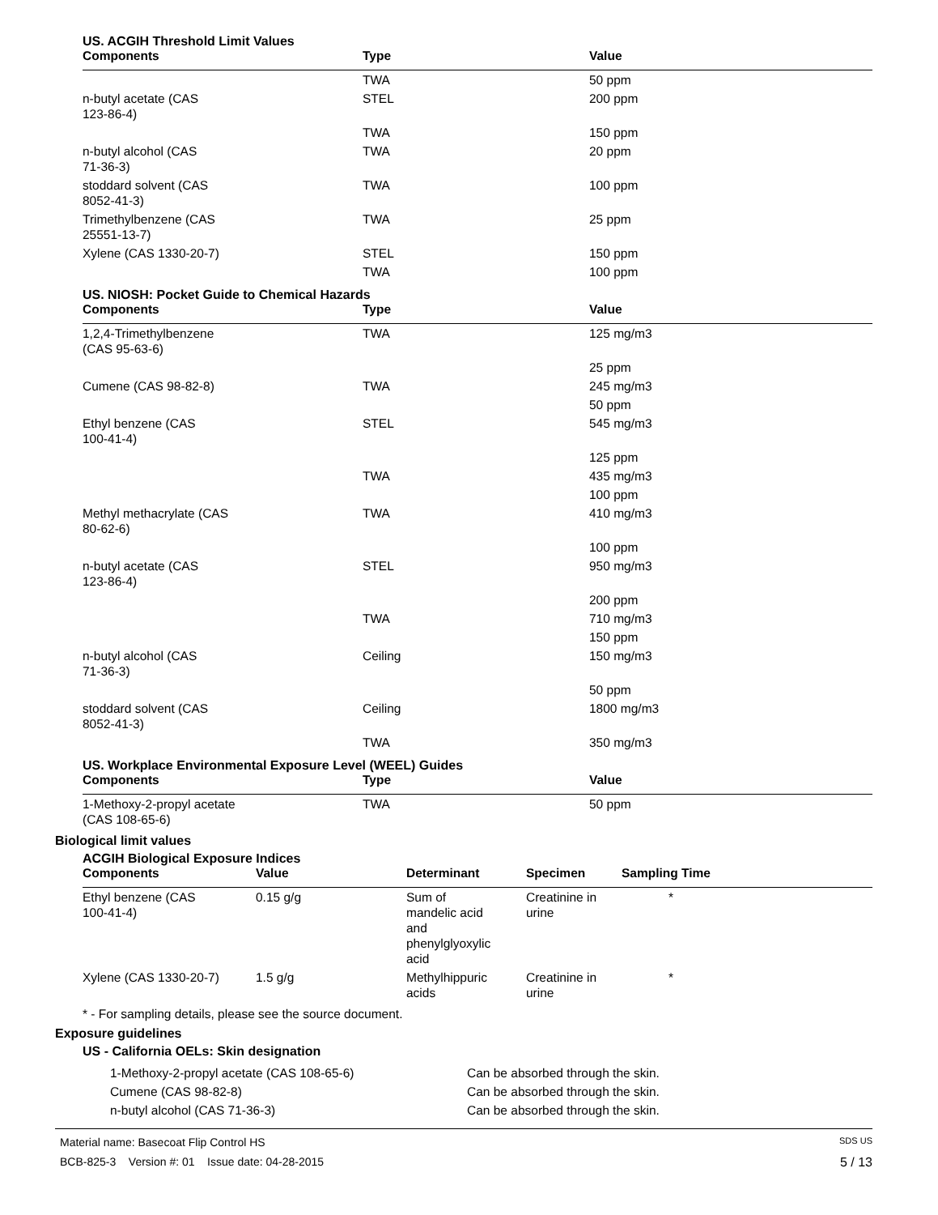US. ACGIH Threshold Limit Values
| Components | Type | Value |
| --- | --- | --- |
| | TWA | 50 ppm |
| n-butyl acetate (CAS 123-86-4) | STEL | 200 ppm |
| | TWA | 150 ppm |
| n-butyl alcohol (CAS 71-36-3) | TWA | 20 ppm |
| stoddard solvent (CAS 8052-41-3) | TWA | 100 ppm |
| Trimethylbenzene (CAS 25551-13-7) | TWA | 25 ppm |
| Xylene (CAS 1330-20-7) | STEL | 150 ppm |
| | TWA | 100 ppm |
US. NIOSH: Pocket Guide to Chemical Hazards
| Components | Type | Value |
| --- | --- | --- |
| 1,2,4-Trimethylbenzene (CAS 95-63-6) | TWA | 125 mg/m3 |
| | | 25 ppm |
| Cumene (CAS 98-82-8) | TWA | 245 mg/m3 |
| | | 50 ppm |
| Ethyl benzene (CAS 100-41-4) | STEL | 545 mg/m3 |
| | | 125 ppm |
| | TWA | 435 mg/m3 |
| | | 100 ppm |
| Methyl methacrylate (CAS 80-62-6) | TWA | 410 mg/m3 |
| | | 100 ppm |
| n-butyl acetate (CAS 123-86-4) | STEL | 950 mg/m3 |
| | | 200 ppm |
| | TWA | 710 mg/m3 |
| | | 150 ppm |
| n-butyl alcohol (CAS 71-36-3) | Ceiling | 150 mg/m3 |
| | | 50 ppm |
| stoddard solvent (CAS 8052-41-3) | Ceiling | 1800 mg/m3 |
| | TWA | 350 mg/m3 |
US. Workplace Environmental Exposure Level (WEEL) Guides
| Components | Type | Value |
| --- | --- | --- |
| 1-Methoxy-2-propyl acetate (CAS 108-65-6) | TWA | 50 ppm |
Biological limit values
ACGIH Biological Exposure Indices
| Components | Value | Determinant | Specimen | Sampling Time |
| --- | --- | --- | --- | --- |
| Ethyl benzene (CAS 100-41-4) | 0.15 g/g | Sum of mandelic acid and phenylglyoxylic acid | Creatinine in urine | * |
| Xylene (CAS 1330-20-7) | 1.5 g/g | Methylhippuric acids | Creatinine in urine | * |
* - For sampling details, please see the source document.
Exposure guidelines
US - California OELs: Skin designation
| 1-Methoxy-2-propyl acetate (CAS 108-65-6) | Can be absorbed through the skin. |
| Cumene (CAS 98-82-8) | Can be absorbed through the skin. |
| n-butyl alcohol (CAS 71-36-3) | Can be absorbed through the skin. |
Material name: Basecoat Flip Control HS SDS US
BCB-825-3 Version #: 01 Issue date: 04-28-2015 5 / 13